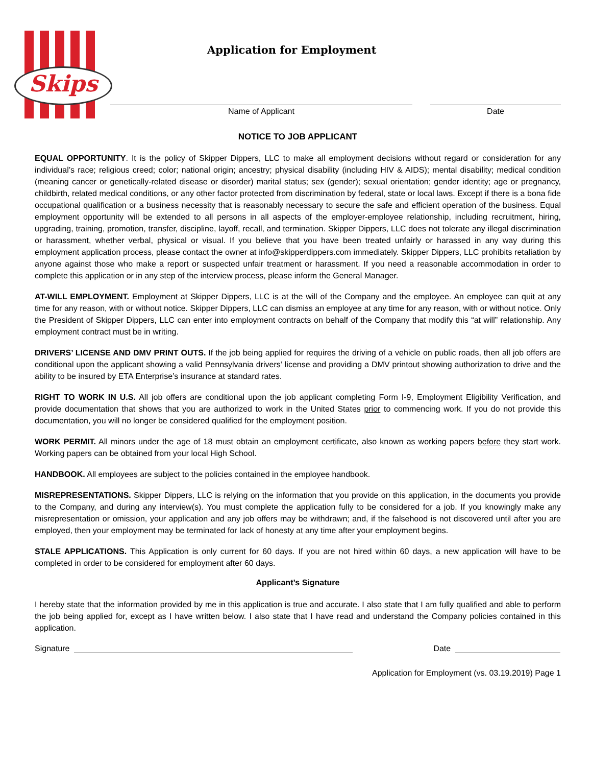Skips
Application for Employment
Name of Applicant Date
NOTICE TO JOB APPLICANT
EQUAL OPPORTUNITY. It is the policy of Skipper Dippers, LLC to make all employment decisions without regard or consideration for any individual’s race; religious creed; color; national origin; ancestry; physical disability (including HIV & AIDS); mental disability; medical condition (meaning cancer or genetically-related disease or disorder) marital status; sex (gender); sexual orientation; gender identity; age or pregnancy, childbirth, related medical conditions, or any other factor protected from discrimination by federal, state or local laws. Except if there is a bona fide occupational qualification or a business necessity that is reasonably necessary to secure the safe and efficient operation of the business. Equal employment opportunity will be extended to all persons in all aspects of the employer-employee relationship, including recruitment, hiring, upgrading, training, promotion, transfer, discipline, layoff, recall, and termination. Skipper Dippers, LLC does not tolerate any illegal discrimination or harassment, whether verbal, physical or visual. If you believe that you have been treated unfairly or harassed in any way during this employment application process, please contact the owner at info@skipperdippers.com immediately. Skipper Dippers, LLC prohibits retaliation by anyone against those who make a report or suspected unfair treatment or harassment. If you need a reasonable accommodation in order to complete this application or in any step of the interview process, please inform the General Manager.
AT-WILL EMPLOYMENT. Employment at Skipper Dippers, LLC is at the will of the Company and the employee. An employee can quit at any time for any reason, with or without notice. Skipper Dippers, LLC can dismiss an employee at any time for any reason, with or without notice. Only the President of Skipper Dippers, LLC can enter into employment contracts on behalf of the Company that modify this “at will” relationship. Any employment contract must be in writing.
DRIVERS’ LICENSE AND DMV PRINT OUTS. If the job being applied for requires the driving of a vehicle on public roads, then all job offers are conditional upon the applicant showing a valid Pennsylvania drivers’ license and providing a DMV printout showing authorization to drive and the ability to be insured by ETA Enterprise’s insurance at standard rates.
RIGHT TO WORK IN U.S. All job offers are conditional upon the job applicant completing Form I-9, Employment Eligibility Verification, and provide documentation that shows that you are authorized to work in the United States prior to commencing work. If you do not provide this documentation, you will no longer be considered qualified for the employment position.
WORK PERMIT. All minors under the age of 18 must obtain an employment certificate, also known as working papers before they start work. Working papers can be obtained from your local High School.
HANDBOOK. All employees are subject to the policies contained in the employee handbook.
MISREPRESENTATIONS. Skipper Dippers, LLC is relying on the information that you provide on this application, in the documents you provide to the Company, and during any interview(s). You must complete the application fully to be considered for a job. If you knowingly make any misrepresentation or omission, your application and any job offers may be withdrawn; and, if the falsehood is not discovered until after you are employed, then your employment may be terminated for lack of honesty at any time after your employment begins.
STALE APPLICATIONS. This Application is only current for 60 days. If you are not hired within 60 days, a new application will have to be completed in order to be considered for employment after 60 days.
Applicant’s Signature
I hereby state that the information provided by me in this application is true and accurate. I also state that I am fully qualified and able to perform the job being applied for, except as I have written below. I also state that I have read and understand the Company policies contained in this application.
Signature Date
Application for Employment (vs. 03.19.2019) Page 1